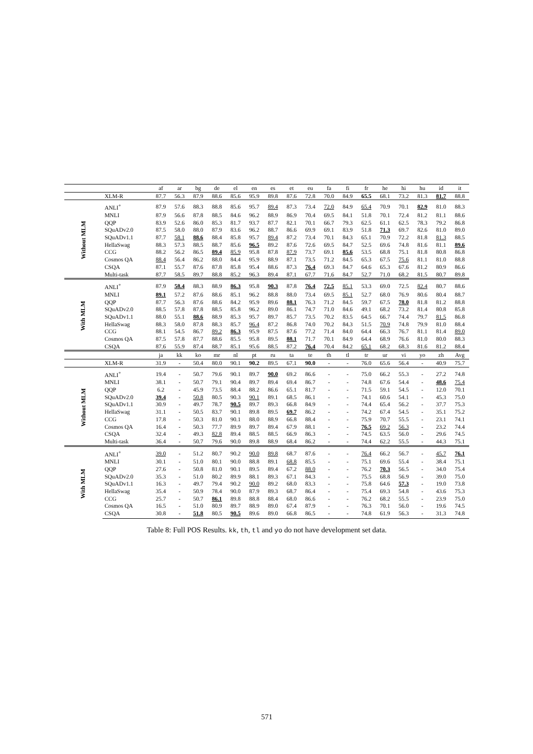| | | af | ar | bg | de | el | en | es | et | eu | fa | fi | fr | he | hi | hu | id | it |
| --- | --- | --- | --- | --- | --- | --- | --- | --- | --- | --- | --- | --- | --- | --- | --- | --- | --- | --- |
| | XLM-R | 87.7 | 56.3 | 87.9 | 88.6 | 85.6 | 95.9 | 89.8 | 87.6 | 72.8 | 70.0 | 84.9 | 65.5 | 68.1 | 73.2 | 81.3 | 81.7 | 88.8 |
| Without MLM | ANLI<sup>+</sup> | 87.9 | 57.6 | 88.3 | 88.8 | 85.6 | 95.7 | 89.4 | 87.3 | 73.4 | 72.0 | 84.9 | 65.4 | 70.9 | 70.1 | 82.9 | 81.0 | 88.3 |
| | MNLI | 87.9 | 56.6 | 87.8 | 88.5 | 84.6 | 96.2 | 88.9 | 86.9 | 70.4 | 69.5 | 84.1 | 51.8 | 70.1 | 72.4 | 81.2 | 81.1 | 88.6 |
| | QQP | 83.9 | 52.6 | 86.0 | 85.3 | 81.7 | 93.7 | 87.7 | 82.1 | 70.1 | 66.7 | 79.3 | 62.5 | 61.1 | 62.5 | 78.3 | 79.2 | 86.8 |
| | SQuADv2.0 | 87.5 | 58.0 | 88.0 | 87.9 | 83.6 | 96.2 | 88.7 | 86.6 | 69.9 | 69.1 | 83.9 | 51.8 | 71.3 | 69.7 | 82.6 | 81.0 | 89.0 |
| | SQuADv1.1 | 87.7 | 58.1 | 88.6 | 88.4 | 85.8 | 95.7 | 89.4 | 87.2 | 73.4 | 70.1 | 84.3 | 65.1 | 70.9 | 72.2 | 81.8 | 81.3 | 88.5 |
| | HellaSwag | 88.3 | 57.3 | 88.5 | 88.7 | 85.6 | 96.5 | 89.2 | 87.6 | 72.6 | 69.5 | 84.7 | 52.5 | 69.6 | 74.8 | 81.6 | 81.1 | 89.6 |
| | CCG | 88.2 | 56.2 | 86.5 | 89.4 | 85.9 | 95.8 | 87.8 | 87.9 | 73.7 | 69.1 | 85.6 | 53.5 | 68.8 | 75.1 | 81.8 | 80.8 | 86.8 |
| | Cosmos QA | 88.4 | 56.4 | 86.2 | 88.0 | 84.4 | 95.9 | 88.9 | 87.1 | 73.5 | 71.2 | 84.5 | 65.3 | 67.5 | 75.6 | 81.1 | 81.0 | 88.8 |
| | CSQA | 87.1 | 55.7 | 87.6 | 87.8 | 85.8 | 95.4 | 88.6 | 87.3 | 76.4 | 69.3 | 84.7 | 64.6 | 65.3 | 67.6 | 81.2 | 80.9 | 86.6 |
| | Multi-task | 87.7 | 58.5 | 89.7 | 88.8 | 85.2 | 96.3 | 89.4 | 87.1 | 67.7 | 71.6 | 84.7 | 52.7 | 71.0 | 68.2 | 81.5 | 80.7 | 89.8 |
| With MLM | ANLI<sup>+</sup> | 87.9 | 58.4 | 88.3 | 88.9 | 86.3 | 95.8 | 90.3 | 87.8 | 76.4 | 72.5 | 85.1 | 53.3 | 69.0 | 72.5 | 82.4 | 80.7 | 88.6 |
| | MNLI | 89.1 | 57.2 | 87.6 | 88.6 | 85.1 | 96.2 | 88.8 | 88.0 | 73.4 | 69.5 | 85.1 | 52.7 | 68.0 | 76.9 | 80.6 | 80.4 | 88.7 |
| | QQP | 87.7 | 56.3 | 87.6 | 88.6 | 84.2 | 95.9 | 89.6 | 88.1 | 76.3 | 71.2 | 84.5 | 59.7 | 67.5 | 78.0 | 81.8 | 81.2 | 88.8 |
| | SQuADv2.0 | 88.5 | 57.8 | 87.8 | 88.5 | 85.8 | 96.2 | 89.0 | 86.1 | 74.7 | 71.0 | 84.6 | 49.1 | 68.2 | 73.2 | 81.4 | 80.8 | 85.8 |
| | SQuADv1.1 | 88.0 | 55.1 | 88.6 | 88.9 | 85.3 | 95.7 | 89.7 | 85.7 | 73.5 | 70.2 | 83.5 | 64.5 | 66.7 | 74.4 | 79.7 | 81.5 | 86.8 |
| | HellaSwag | 88.3 | 58.0 | 87.8 | 88.3 | 85.7 | 96.4 | 87.2 | 86.8 | 74.0 | 70.2 | 84.3 | 51.5 | 70.9 | 74.8 | 79.9 | 81.0 | 88.4 |
| | CCG | 88.1 | 54.5 | 86.7 | 89.2 | 86.3 | 95.9 | 87.5 | 87.6 | 77.2 | 71.4 | 84.0 | 64.4 | 66.3 | 76.7 | 81.1 | 81.4 | 89.0 |
| | Cosmos QA | 87.5 | 57.8 | 87.7 | 88.6 | 85.5 | 95.8 | 89.5 | 88.1 | 71.7 | 70.1 | 84.9 | 64.4 | 68.9 | 76.6 | 81.0 | 80.0 | 88.3 |
| | CSQA | 87.6 | 55.9 | 87.4 | 88.7 | 85.1 | 95.6 | 88.5 | 87.2 | 76.4 | 70.4 | 84.2 | 65.1 | 68.2 | 68.3 | 81.6 | 81.2 | 88.4 |
| | | ja | kk | ko | mr | nl | pt | ru | ta | te | th | tl | tr | ur | vi | yo | zh | Avg |
| | XLM-R | 31.9 | - | 50.4 | 80.0 | 90.1 | 90.2 | 89.5 | 67.1 | 90.0 | - | - | 76.0 | 65.6 | 56.4 | - | 40.9 | 75.7 |
| Without MLM | ANLI<sup>+</sup> | 19.4 | - | 50.7 | 79.6 | 90.1 | 89.7 | 90.0 | 69.2 | 86.6 | - | - | 75.0 | 66.2 | 55.3 | - | 27.2 | 74.8 |
| | MNLI | 38.1 | - | 50.7 | 79.1 | 90.4 | 89.7 | 89.4 | 69.4 | 86.7 | - | - | 74.8 | 67.6 | 54.4 | - | 48.6 | 75.4 |
| | QQP | 6.2 | - | 45.9 | 73.5 | 88.4 | 88.2 | 86.6 | 65.1 | 81.7 | - | - | 71.5 | 59.1 | 54.5 | - | 12.0 | 70.1 |
| | SQuADv2.0 | 39.4 | - | 50.8 | 80.5 | 90.3 | 90.1 | 89.1 | 68.5 | 86.1 | - | - | 74.1 | 60.6 | 54.1 | - | 45.3 | 75.0 |
| | SQuADv1.1 | 30.9 | - | 49.7 | 78.7 | 90.5 | 89.7 | 89.3 | 66.8 | 84.9 | - | - | 74.4 | 65.4 | 56.2 | - | 37.7 | 75.3 |
| | HellaSwag | 31.1 | - | 50.5 | 83.7 | 90.1 | 89.8 | 89.5 | 69.7 | 86.2 | - | - | 74.2 | 67.4 | 54.5 | - | 35.1 | 75.2 |
| | CCG | 17.8 | - | 50.3 | 81.0 | 90.1 | 88.0 | 88.9 | 66.8 | 88.4 | - | - | 75.9 | 70.7 | 55.5 | - | 23.1 | 74.1 |
| | Cosmos QA | 16.4 | - | 50.3 | 77.7 | 89.9 | 89.7 | 89.4 | 67.9 | 88.1 | - | - | 76.5 | 69.2 | 56.3 | - | 23.2 | 74.4 |
| | CSQA | 32.4 | - | 49.3 | 82.8 | 89.4 | 88.5 | 88.5 | 66.9 | 86.3 | - | - | 74.5 | 63.5 | 56.0 | - | 29.6 | 74.5 |
| | Multi-task | 36.4 | - | 50.7 | 79.6 | 90.0 | 89.8 | 88.9 | 68.4 | 86.2 | - | - | 74.4 | 62.2 | 55.5 | - | 44.3 | 75.1 |
| With MLM | ANLI<sup>+</sup> | 39.0 | - | 51.2 | 80.7 | 90.2 | 90.0 | 89.8 | 68.7 | 87.6 | - | - | 76.4 | 66.2 | 56.7 | - | 45.7 | 76.1 |
| | MNLI | 30.1 | - | 51.0 | 80.1 | 90.0 | 88.8 | 89.1 | 68.8 | 85.5 | - | - | 75.1 | 69.6 | 55.4 | - | 38.4 | 75.1 |
| | QQP | 27.6 | - | 50.8 | 81.0 | 90.1 | 89.5 | 89.4 | 67.2 | 88.0 | - | - | 76.2 | 70.3 | 56.5 | - | 34.0 | 75.4 |
| | SQuADv2.0 | 35.3 | - | 51.0 | 80.2 | 89.9 | 88.1 | 89.3 | 67.1 | 84.3 | - | - | 75.5 | 68.8 | 56.9 | - | 39.0 | 75.0 |
| | SQuADv1.1 | 16.3 | - | 49.7 | 79.4 | 90.2 | 90.0 | 89.2 | 68.0 | 83.3 | - | - | 75.8 | 64.6 | 57.3 | - | 19.0 | 73.8 |
| | HellaSwag | 35.4 | - | 50.9 | 78.4 | 90.0 | 87.9 | 89.3 | 68.7 | 86.4 | - | - | 75.4 | 69.3 | 54.8 | - | 43.6 | 75.3 |
| | CCG | 25.7 | - | 50.7 | 86.1 | 89.8 | 88.8 | 88.4 | 68.0 | 86.6 | - | - | 76.2 | 68.2 | 55.5 | - | 23.9 | 75.0 |
| | Cosmos QA | 16.5 | - | 51.0 | 80.9 | 89.7 | 88.9 | 89.0 | 67.4 | 87.9 | - | - | 76.3 | 70.1 | 56.0 | - | 19.6 | 74.5 |
| | CSQA | 30.8 | - | 51.8 | 80.5 | 90.5 | 89.6 | 89.0 | 66.8 | 86.5 | - | - | 74.8 | 61.9 | 56.3 | - | 31.3 | 74.8 |
Table 8: Full POS Results. kk, th, tl and yo do not have development set data.
571